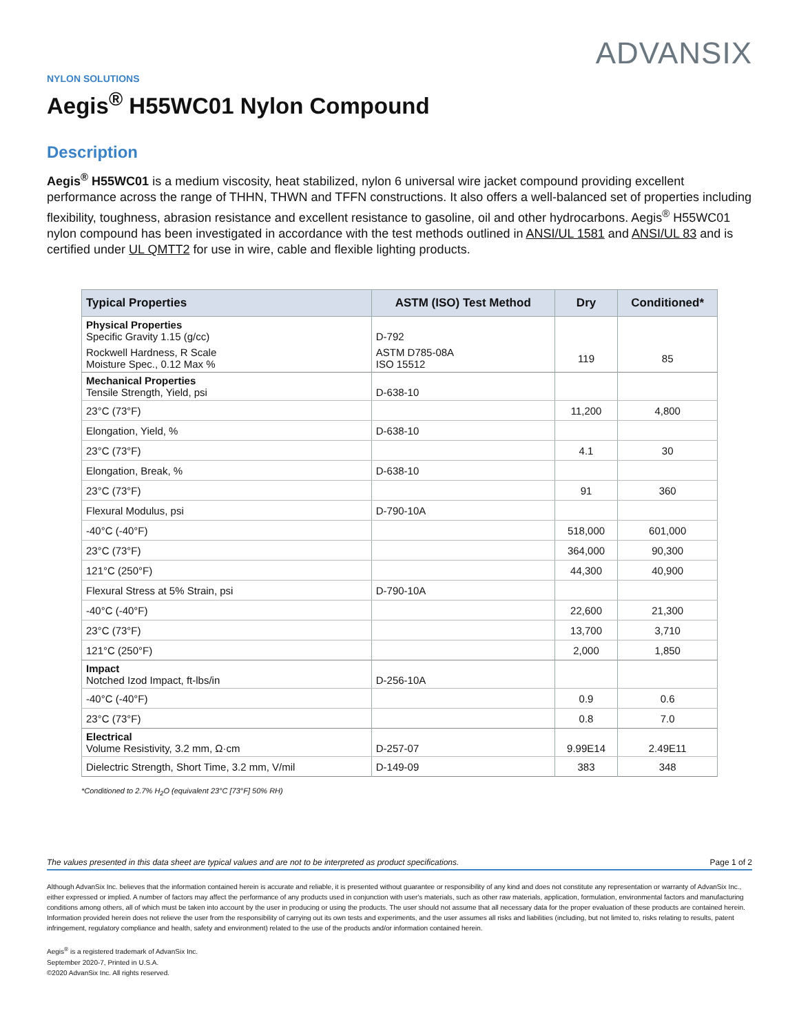ADVANSIX
NYLON SOLUTIONS
Aegis<sup>®</sup> H55WC01 Nylon Compound
Description
Aegis<sup>®</sup> H55WC01 is a medium viscosity, heat stabilized, nylon 6 universal wire jacket compound providing excellent performance across the range of THHN, THWN and TFFN constructions. It also offers a well-balanced set of properties including flexibility, toughness, abrasion resistance and excellent resistance to gasoline, oil and other hydrocarbons. Aegis<sup>®</sup> H55WC01 nylon compound has been investigated in accordance with the test methods outlined in ANSI/UL 1581 and ANSI/UL 83 and is certified under UL QMTT2 for use in wire, cable and flexible lighting products.
| Typical Properties | ASTM (ISO) Test Method | Dry | Conditioned* |
| --- | --- | --- | --- |
| Physical Properties Specific Gravity 1.15 (g/cc) | D-792 | | |
| Rockwell Hardness, R Scale Moisture Spec., 0.12 Max % | ASTM D785-08A ISO 15512 | 119 | 85 |
| Mechanical Properties Tensile Strength, Yield, psi | D-638-10 | | |
| 23°C (73°F) | | 11,200 | 4,800 |
| Elongation, Yield, % | D-638-10 | | |
| 23°C (73°F) | | 4.1 | 30 |
| Elongation, Break, % | D-638-10 | | |
| 23°C (73°F) | | 91 | 360 |
| Flexural Modulus, psi | D-790-10A | | |
| -40°C (-40°F) | | 518,000 | 601,000 |
| 23°C (73°F) | | 364,000 | 90,300 |
| 121°C (250°F) | | 44,300 | 40,900 |
| Flexural Stress at 5% Strain, psi | D-790-10A | | |
| -40°C (-40°F) | | 22,600 | 21,300 |
| 23°C (73°F) | | 13,700 | 3,710 |
| 121°C (250°F) | | 2,000 | 1,850 |
| Impact Notched Izod Impact, ft-lbs/in | D-256-10A | | |
| -40°C (-40°F) | | 0.9 | 0.6 |
| 23°C (73°F) | | 0.8 | 7.0 |
| Electrical Volume Resistivity, 3.2 mm, Ω·cm | D-257-07 | 9.99E14 | 2.49E11 |
| Dielectric Strength, Short Time, 3.2 mm, V/mil | D-149-09 | 383 | 348 |
*Conditioned to 2.7% H<sub>2</sub>O (equivalent 23°C [73°F] 50% RH)
The values presented in this data sheet are typical values and are not to be interpreted as product specifications. Page 1 of 2
Although AdvanSix Inc. believes that the information contained herein is accurate and reliable, it is presented without guarantee or responsibility of any kind and does not constitute any representation or warranty of AdvanSix Inc., either expressed or implied. A number of factors may affect the performance of any products used in conjunction with user's materials, such as other raw materials, application, formulation, environmental factors and manufacturing conditions among others, all of which must be taken into account by the user in producing or using the products. The user should not assume that all necessary data for the proper evaluation of these products are contained herein. Information provided herein does not relieve the user from the responsibility of carrying out its own tests and experiments, and the user assumes all risks and liabilities (including, but not limited to, risks relating to results, patent infringement, regulatory compliance and health, safety and environment) related to the use of the products and/or information contained herein.
Aegis<sup>®</sup> is a registered trademark of AdvanSix Inc.
September 2020-7, Printed in U.S.A.
©2020 AdvanSix Inc. All rights reserved.